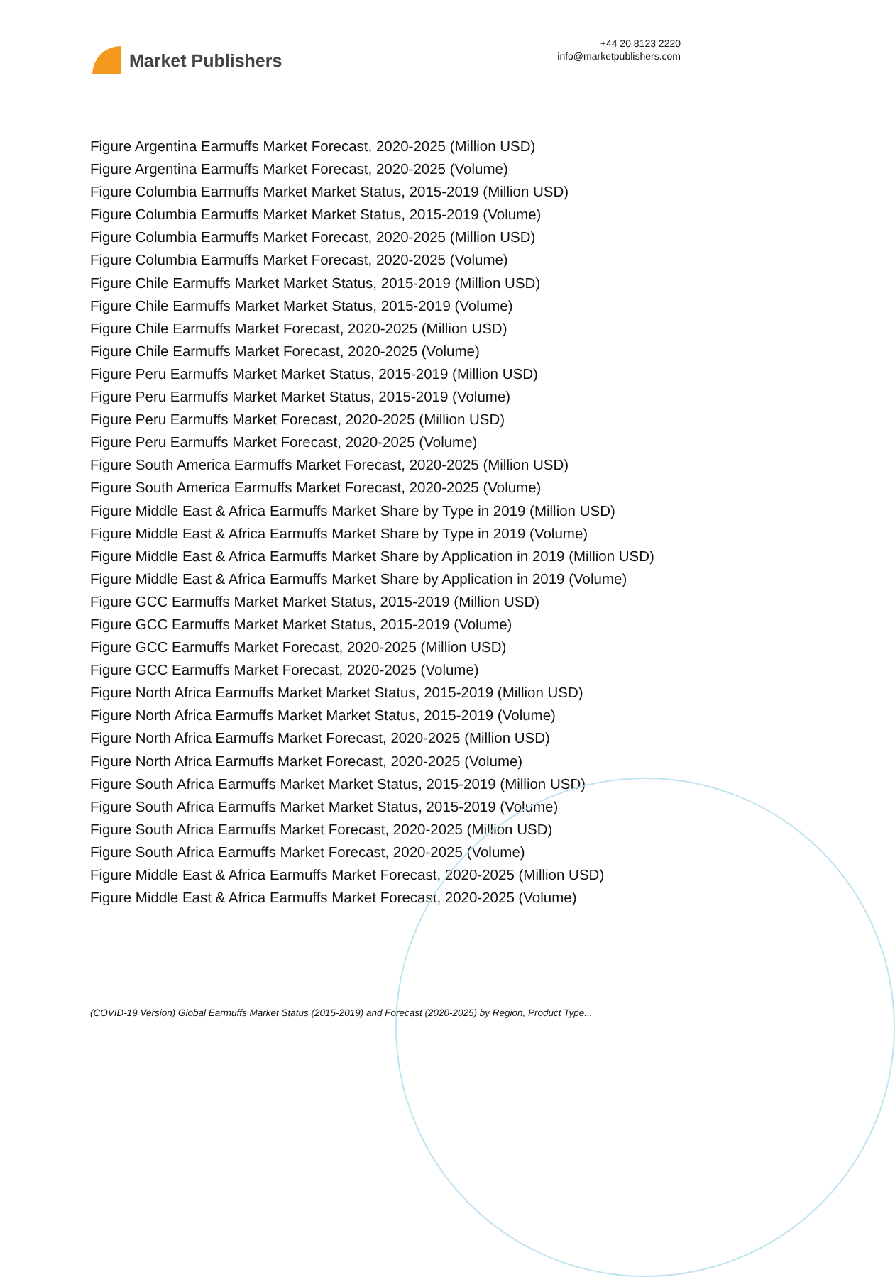Market Publishers
+44 20 8123 2220
info@marketpublishers.com
Figure Argentina Earmuffs Market Forecast, 2020-2025 (Million USD)
Figure Argentina Earmuffs Market Forecast, 2020-2025 (Volume)
Figure Columbia Earmuffs Market Market Status, 2015-2019 (Million USD)
Figure Columbia Earmuffs Market Market Status, 2015-2019 (Volume)
Figure Columbia Earmuffs Market Forecast, 2020-2025 (Million USD)
Figure Columbia Earmuffs Market Forecast, 2020-2025 (Volume)
Figure Chile Earmuffs Market Market Status, 2015-2019 (Million USD)
Figure Chile Earmuffs Market Market Status, 2015-2019 (Volume)
Figure Chile Earmuffs Market Forecast, 2020-2025 (Million USD)
Figure Chile Earmuffs Market Forecast, 2020-2025 (Volume)
Figure Peru Earmuffs Market Market Status, 2015-2019 (Million USD)
Figure Peru Earmuffs Market Market Status, 2015-2019 (Volume)
Figure Peru Earmuffs Market Forecast, 2020-2025 (Million USD)
Figure Peru Earmuffs Market Forecast, 2020-2025 (Volume)
Figure South America Earmuffs Market Forecast, 2020-2025 (Million USD)
Figure South America Earmuffs Market Forecast, 2020-2025 (Volume)
Figure Middle East & Africa Earmuffs Market Share by Type in 2019 (Million USD)
Figure Middle East & Africa Earmuffs Market Share by Type in 2019 (Volume)
Figure Middle East & Africa Earmuffs Market Share by Application in 2019 (Million USD)
Figure Middle East & Africa Earmuffs Market Share by Application in 2019 (Volume)
Figure GCC Earmuffs Market Market Status, 2015-2019 (Million USD)
Figure GCC Earmuffs Market Market Status, 2015-2019 (Volume)
Figure GCC Earmuffs Market Forecast, 2020-2025 (Million USD)
Figure GCC Earmuffs Market Forecast, 2020-2025 (Volume)
Figure North Africa Earmuffs Market Market Status, 2015-2019 (Million USD)
Figure North Africa Earmuffs Market Market Status, 2015-2019 (Volume)
Figure North Africa Earmuffs Market Forecast, 2020-2025 (Million USD)
Figure North Africa Earmuffs Market Forecast, 2020-2025 (Volume)
Figure South Africa Earmuffs Market Market Status, 2015-2019 (Million USD)
Figure South Africa Earmuffs Market Market Status, 2015-2019 (Volume)
Figure South Africa Earmuffs Market Forecast, 2020-2025 (Million USD)
Figure South Africa Earmuffs Market Forecast, 2020-2025 (Volume)
Figure Middle East & Africa Earmuffs Market Forecast, 2020-2025 (Million USD)
Figure Middle East & Africa Earmuffs Market Forecast, 2020-2025 (Volume)
(COVID-19 Version) Global Earmuffs Market Status (2015-2019) and Forecast (2020-2025) by Region, Product Type...